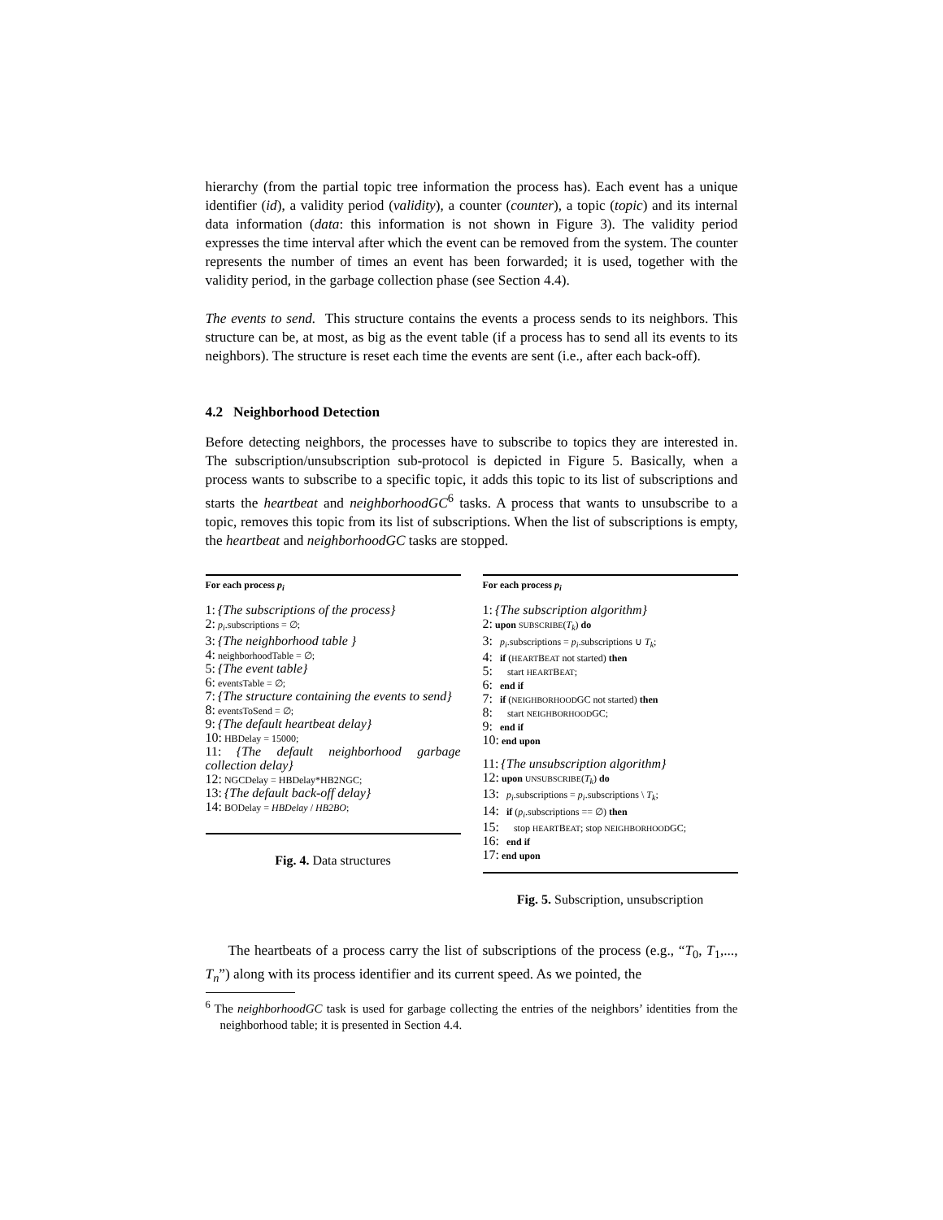hierarchy (from the partial topic tree information the process has). Each event has a unique identifier (id), a validity period (validity), a counter (counter), a topic (topic) and its internal data information (data: this information is not shown in Figure 3). The validity period expresses the time interval after which the event can be removed from the system. The counter represents the number of times an event has been forwarded; it is used, together with the validity period, in the garbage collection phase (see Section 4.4).
The events to send. This structure contains the events a process sends to its neighbors. This structure can be, at most, as big as the event table (if a process has to send all its events to its neighbors). The structure is reset each time the events are sent (i.e., after each back-off).
4.2 Neighborhood Detection
Before detecting neighbors, the processes have to subscribe to topics they are interested in. The subscription/unsubscription sub-protocol is depicted in Figure 5. Basically, when a process wants to subscribe to a specific topic, it adds this topic to its list of subscriptions and starts the heartbeat and neighborhoodGC<sup>6</sup> tasks. A process that wants to unsubscribe to a topic, removes this topic from its list of subscriptions. When the list of subscriptions is empty, the heartbeat and neighborhoodGC tasks are stopped.
For each process p<sub>i</sub>
1: {The subscriptions of the process}
2: p<sub>i</sub>.subscriptions = ∅;
3: {The neighborhood table }
4: neighborhoodTable = ∅;
5: {The event table}
6: eventsTable = ∅;
7: {The structure containing the events to send}
8: eventsToSend = ∅;
9: {The default heartbeat delay}
10: HBDelay = 15000;
11: {The default neighborhood garbage collection delay}
12: NGCDelay = HBDelay*HB2NGC;
13: {The default back-off delay}
14: BODelay = HBDelay / HB2BO;
Fig. 4. Data structures
For each process p<sub>i</sub>
1: {The subscription algorithm}
2: upon SUBSCRIBE(T<sub>k</sub>) do
3: p<sub>i</sub>.subscriptions = p<sub>i</sub>.subscriptions ∪ T<sub>k</sub>;
4: if (HEARTBEAT not started) then
5: start HEARTBEAT;
6: end if
7: if (NEIGHBORHOODGC not started) then
8: start NEIGHBORHOODGC;
9: end if
10: end upon
11: {The unsubscription algorithm}
12: upon UNSUBSCRIBE(T<sub>k</sub>) do
13: p<sub>i</sub>.subscriptions = p<sub>i</sub>.subscriptions \ T<sub>k</sub>;
14: if (p<sub>i</sub>.subscriptions == ∅) then
15: stop HEARTBEAT; stop NEIGHBORHOODGC;
16: end if
17: end upon
Fig. 5. Subscription, unsubscription
The heartbeats of a process carry the list of subscriptions of the process (e.g., “T<sub>0</sub>, T<sub>1</sub>,..., T<sub>n</sub>”) along with its process identifier and its current speed. As we pointed, the
<sup>6</sup> The neighborhoodGC task is used for garbage collecting the entries of the neighbors’ identities from the neighborhood table; it is presented in Section 4.4.